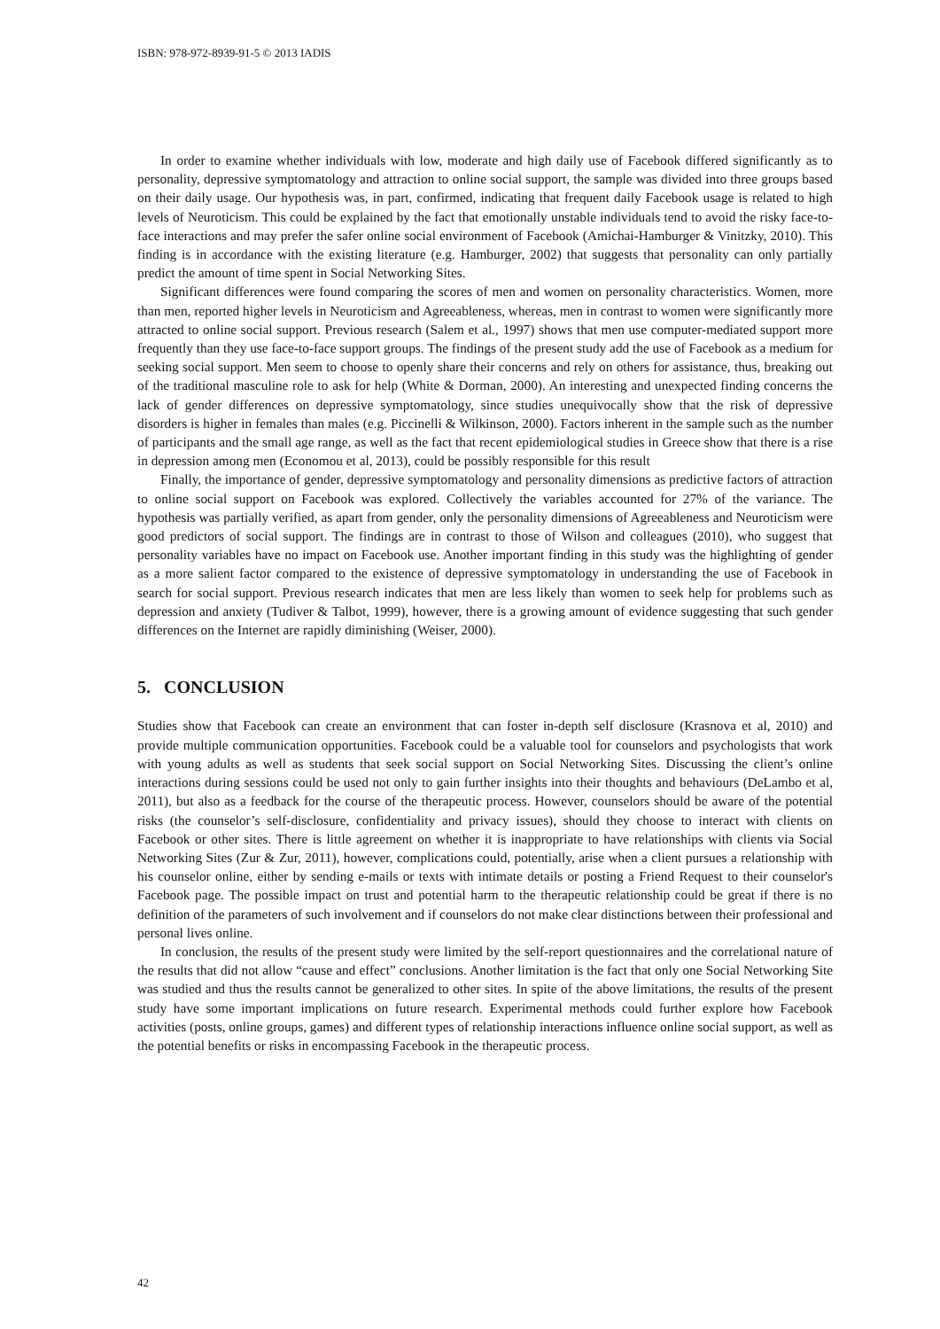ISBN: 978-972-8939-91-5 © 2013 IADIS
In order to examine whether individuals with low, moderate and high daily use of Facebook differed significantly as to personality, depressive symptomatology and attraction to online social support, the sample was divided into three groups based on their daily usage. Our hypothesis was, in part, confirmed, indicating that frequent daily Facebook usage is related to high levels of Neuroticism. This could be explained by the fact that emotionally unstable individuals tend to avoid the risky face-to-face interactions and may prefer the safer online social environment of Facebook (Amichai-Hamburger & Vinitzky, 2010). This finding is in accordance with the existing literature (e.g. Hamburger, 2002) that suggests that personality can only partially predict the amount of time spent in Social Networking Sites.
Significant differences were found comparing the scores of men and women on personality characteristics. Women, more than men, reported higher levels in Neuroticism and Agreeableness, whereas, men in contrast to women were significantly more attracted to online social support. Previous research (Salem et al., 1997) shows that men use computer-mediated support more frequently than they use face-to-face support groups. The findings of the present study add the use of Facebook as a medium for seeking social support. Men seem to choose to openly share their concerns and rely on others for assistance, thus, breaking out of the traditional masculine role to ask for help (White & Dorman, 2000). An interesting and unexpected finding concerns the lack of gender differences on depressive symptomatology, since studies unequivocally show that the risk of depressive disorders is higher in females than males (e.g. Piccinelli & Wilkinson, 2000). Factors inherent in the sample such as the number of participants and the small age range, as well as the fact that recent epidemiological studies in Greece show that there is a rise in depression among men (Economou et al, 2013), could be possibly responsible for this result
Finally, the importance of gender, depressive symptomatology and personality dimensions as predictive factors of attraction to online social support on Facebook was explored. Collectively the variables accounted for 27% of the variance. The hypothesis was partially verified, as apart from gender, only the personality dimensions of Agreeableness and Neuroticism were good predictors of social support. The findings are in contrast to those of Wilson and colleagues (2010), who suggest that personality variables have no impact on Facebook use. Another important finding in this study was the highlighting of gender as a more salient factor compared to the existence of depressive symptomatology in understanding the use of Facebook in search for social support. Previous research indicates that men are less likely than women to seek help for problems such as depression and anxiety (Tudiver & Talbot, 1999), however, there is a growing amount of evidence suggesting that such gender differences on the Internet are rapidly diminishing (Weiser, 2000).
5. CONCLUSION
Studies show that Facebook can create an environment that can foster in-depth self disclosure (Krasnova et al, 2010) and provide multiple communication opportunities. Facebook could be a valuable tool for counselors and psychologists that work with young adults as well as students that seek social support on Social Networking Sites. Discussing the client’s online interactions during sessions could be used not only to gain further insights into their thoughts and behaviours (DeLambo et al, 2011), but also as a feedback for the course of the therapeutic process. However, counselors should be aware of the potential risks (the counselor’s self-disclosure, confidentiality and privacy issues), should they choose to interact with clients on Facebook or other sites. There is little agreement on whether it is inappropriate to have relationships with clients via Social Networking Sites (Zur & Zur, 2011), however, complications could, potentially, arise when a client pursues a relationship with his counselor online, either by sending e-mails or texts with intimate details or posting a Friend Request to their counselor's Facebook page. The possible impact on trust and potential harm to the therapeutic relationship could be great if there is no definition of the parameters of such involvement and if counselors do not make clear distinctions between their professional and personal lives online.
In conclusion, the results of the present study were limited by the self-report questionnaires and the correlational nature of the results that did not allow “cause and effect” conclusions. Another limitation is the fact that only one Social Networking Site was studied and thus the results cannot be generalized to other sites. In spite of the above limitations, the results of the present study have some important implications on future research. Experimental methods could further explore how Facebook activities (posts, online groups, games) and different types of relationship interactions influence online social support, as well as the potential benefits or risks in encompassing Facebook in the therapeutic process.
42